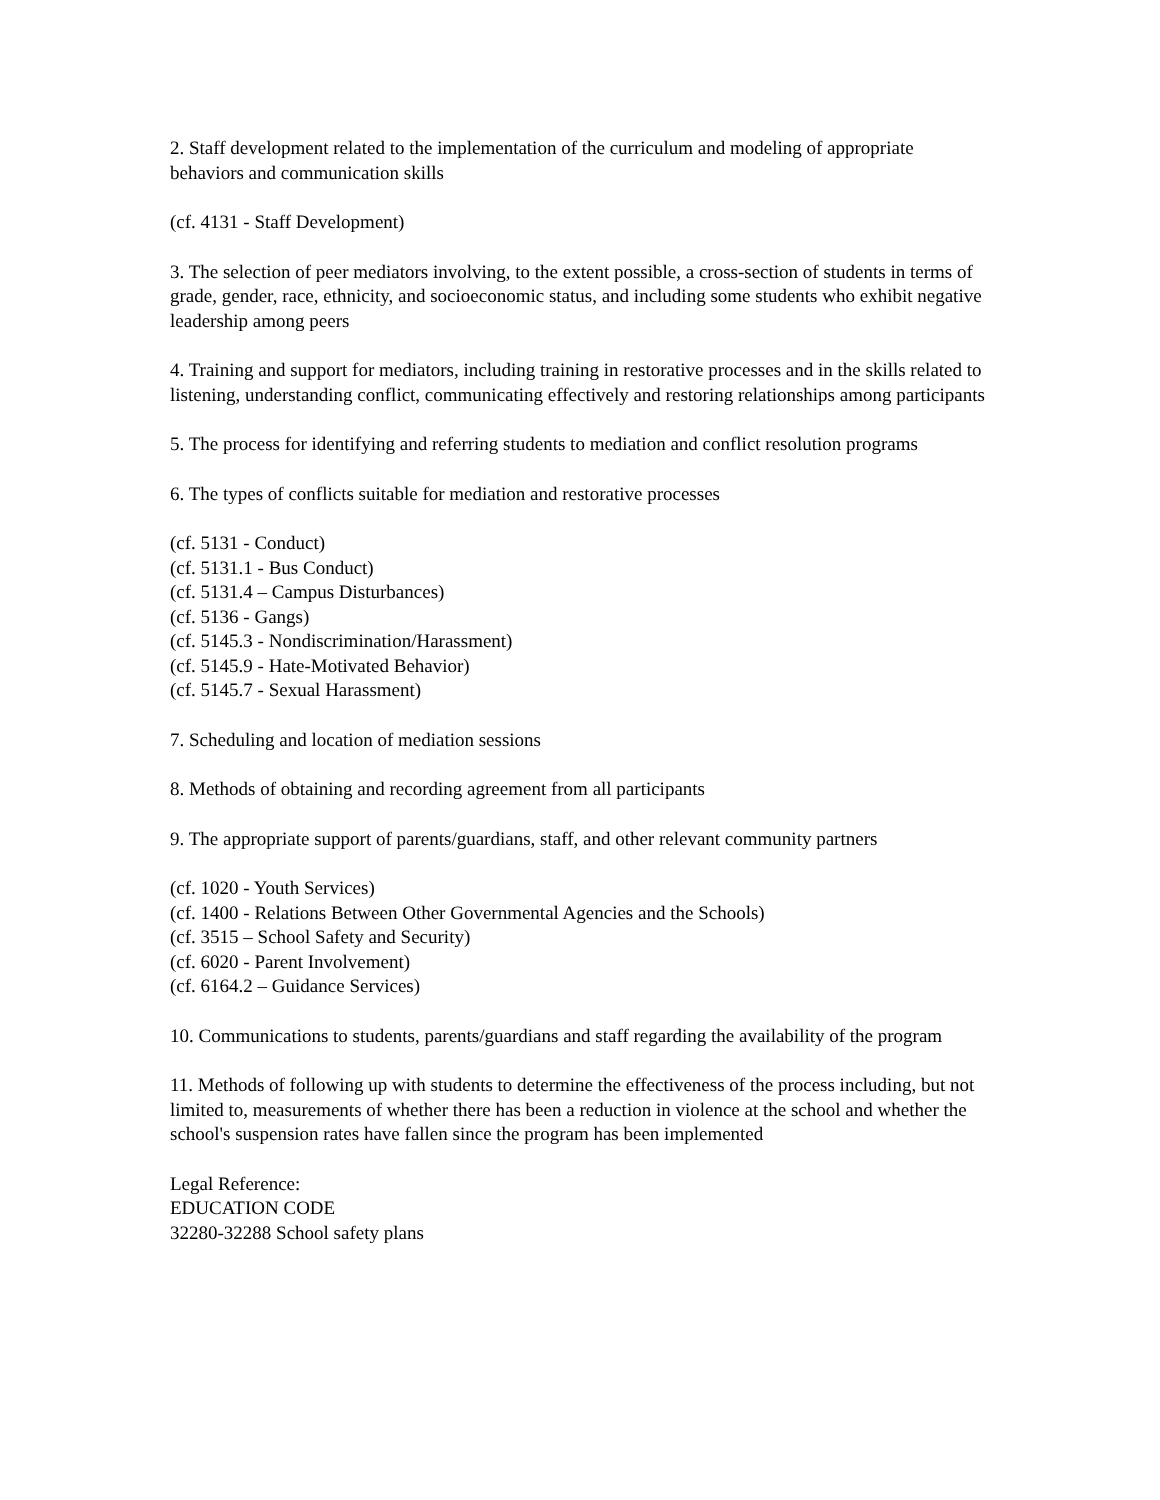2. Staff development related to the implementation of the curriculum and modeling of appropriate behaviors and communication skills
(cf. 4131 - Staff Development)
3. The selection of peer mediators involving, to the extent possible, a cross-section of students in terms of grade, gender, race, ethnicity, and socioeconomic status, and including some students who exhibit negative leadership among peers
4. Training and support for mediators, including training in restorative processes and in the skills related to listening, understanding conflict, communicating effectively and restoring relationships among participants
5. The process for identifying and referring students to mediation and conflict resolution programs
6. The types of conflicts suitable for mediation and restorative processes
(cf. 5131 - Conduct)
(cf. 5131.1 - Bus Conduct)
(cf. 5131.4 – Campus Disturbances)
(cf. 5136 - Gangs)
(cf. 5145.3 - Nondiscrimination/Harassment)
(cf. 5145.9 - Hate-Motivated Behavior)
(cf. 5145.7 - Sexual Harassment)
7. Scheduling and location of mediation sessions
8. Methods of obtaining and recording agreement from all participants
9. The appropriate support of parents/guardians, staff, and other relevant community partners
(cf. 1020 - Youth Services)
(cf. 1400 - Relations Between Other Governmental Agencies and the Schools)
(cf. 3515 – School Safety and Security)
(cf. 6020 - Parent Involvement)
(cf. 6164.2 – Guidance Services)
10. Communications to students, parents/guardians and staff regarding the availability of the program
11. Methods of following up with students to determine the effectiveness of the process including, but not limited to, measurements of whether there has been a reduction in violence at the school and whether the school's suspension rates have fallen since the program has been implemented
Legal Reference:
EDUCATION CODE
32280-32288 School safety plans